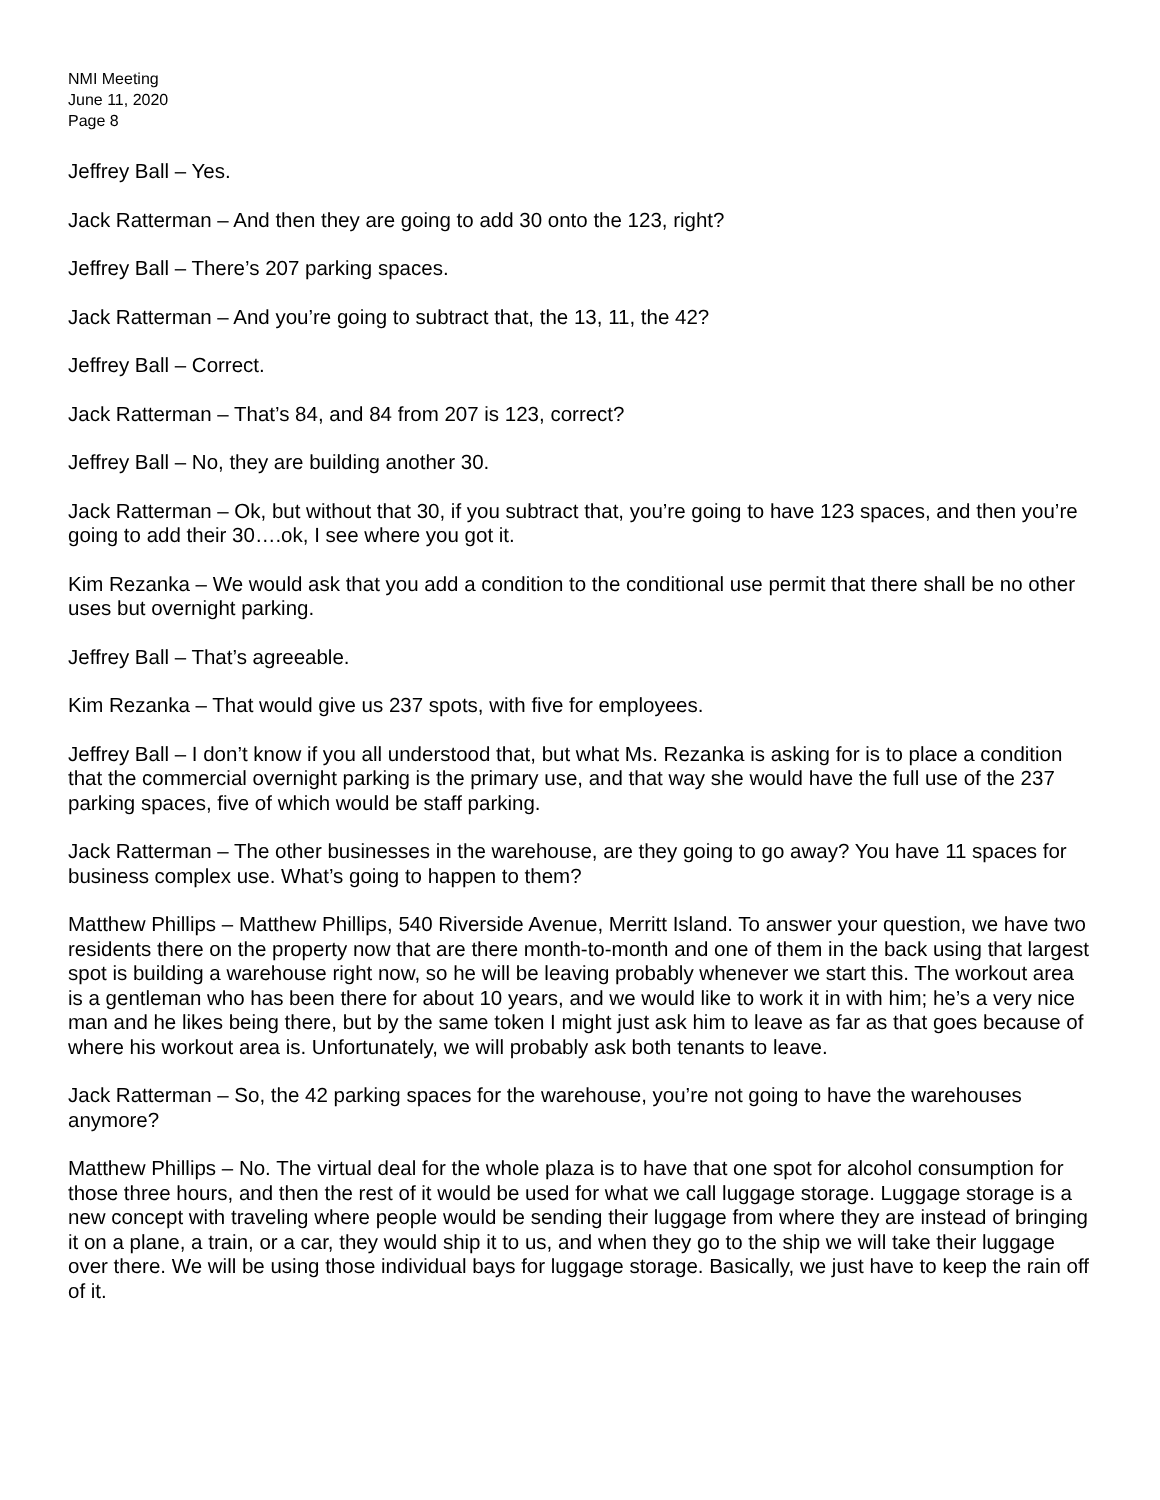NMI Meeting
June 11, 2020
Page 8
Jeffrey Ball – Yes.
Jack Ratterman – And then they are going to add 30 onto the 123, right?
Jeffrey Ball – There’s 207 parking spaces.
Jack Ratterman – And you’re going to subtract that, the 13, 11, the 42?
Jeffrey Ball – Correct.
Jack Ratterman – That’s 84, and 84 from 207 is 123, correct?
Jeffrey Ball – No, they are building another 30.
Jack Ratterman – Ok, but without that 30, if you subtract that, you’re going to have 123 spaces, and then you’re going to add their 30….ok, I see where you got it.
Kim Rezanka – We would ask that you add a condition to the conditional use permit that there shall be no other uses but overnight parking.
Jeffrey Ball – That’s agreeable.
Kim Rezanka – That would give us 237 spots, with five for employees.
Jeffrey Ball – I don’t know if you all understood that, but what Ms. Rezanka is asking for is to place a condition that the commercial overnight parking is the primary use, and that way she would have the full use of the 237 parking spaces, five of which would be staff parking.
Jack Ratterman – The other businesses in the warehouse, are they going to go away? You have 11 spaces for business complex use. What’s going to happen to them?
Matthew Phillips – Matthew Phillips, 540 Riverside Avenue, Merritt Island. To answer your question, we have two residents there on the property now that are there month-to-month and one of them in the back using that largest spot is building a warehouse right now, so he will be leaving probably whenever we start this. The workout area is a gentleman who has been there for about 10 years, and we would like to work it in with him; he’s a very nice man and he likes being there, but by the same token I might just ask him to leave as far as that goes because of where his workout area is. Unfortunately, we will probably ask both tenants to leave.
Jack Ratterman – So, the 42 parking spaces for the warehouse, you’re not going to have the warehouses anymore?
Matthew Phillips – No. The virtual deal for the whole plaza is to have that one spot for alcohol consumption for those three hours, and then the rest of it would be used for what we call luggage storage. Luggage storage is a new concept with traveling where people would be sending their luggage from where they are instead of bringing it on a plane, a train, or a car, they would ship it to us, and when they go to the ship we will take their luggage over there. We will be using those individual bays for luggage storage. Basically, we just have to keep the rain off of it.